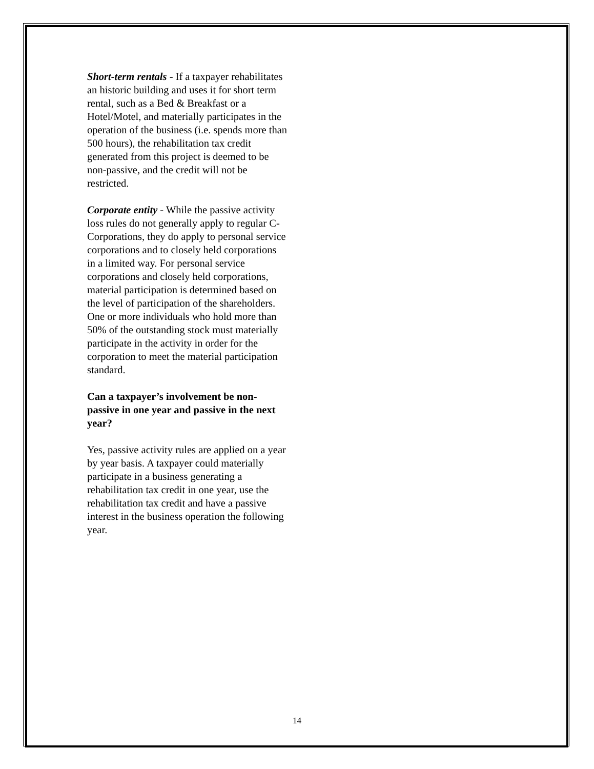Short-term rentals - If a taxpayer rehabilitates an historic building and uses it for short term rental, such as a Bed & Breakfast or a Hotel/Motel, and materially participates in the operation of the business (i.e. spends more than 500 hours), the rehabilitation tax credit generated from this project is deemed to be non-passive, and the credit will not be restricted.
Corporate entity - While the passive activity loss rules do not generally apply to regular C-Corporations, they do apply to personal service corporations and to closely held corporations in a limited way. For personal service corporations and closely held corporations, material participation is determined based on the level of participation of the shareholders. One or more individuals who hold more than 50% of the outstanding stock must materially participate in the activity in order for the corporation to meet the material participation standard.
Can a taxpayer’s involvement be non-passive in one year and passive in the next year?
Yes, passive activity rules are applied on a year by year basis. A taxpayer could materially participate in a business generating a rehabilitation tax credit in one year, use the rehabilitation tax credit and have a passive interest in the business operation the following year.
14